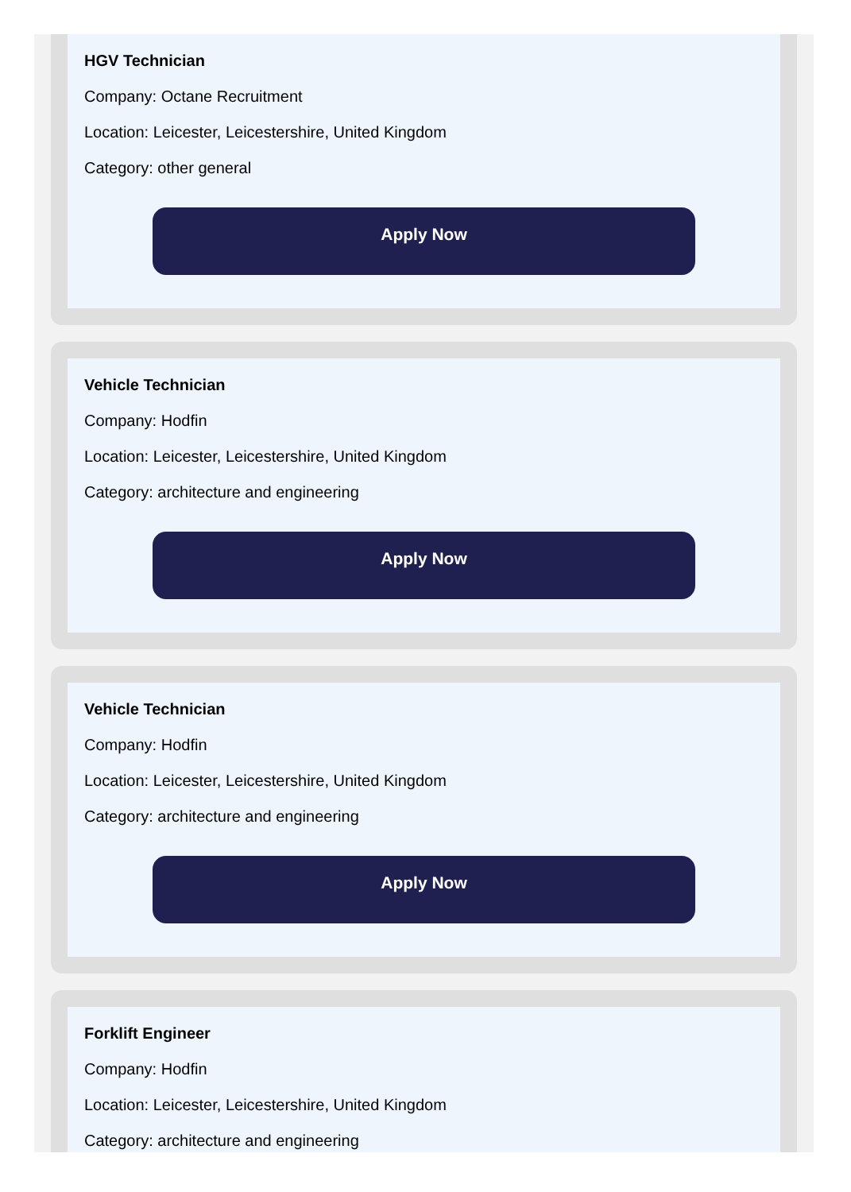HGV Technician
Company: Octane Recruitment
Location: Leicester, Leicestershire, United Kingdom
Category: other general
Apply Now
Vehicle Technician
Company: Hodfin
Location: Leicester, Leicestershire, United Kingdom
Category: architecture and engineering
Apply Now
Vehicle Technician
Company: Hodfin
Location: Leicester, Leicestershire, United Kingdom
Category: architecture and engineering
Apply Now
Forklift Engineer
Company: Hodfin
Location: Leicester, Leicestershire, United Kingdom
Category: architecture and engineering